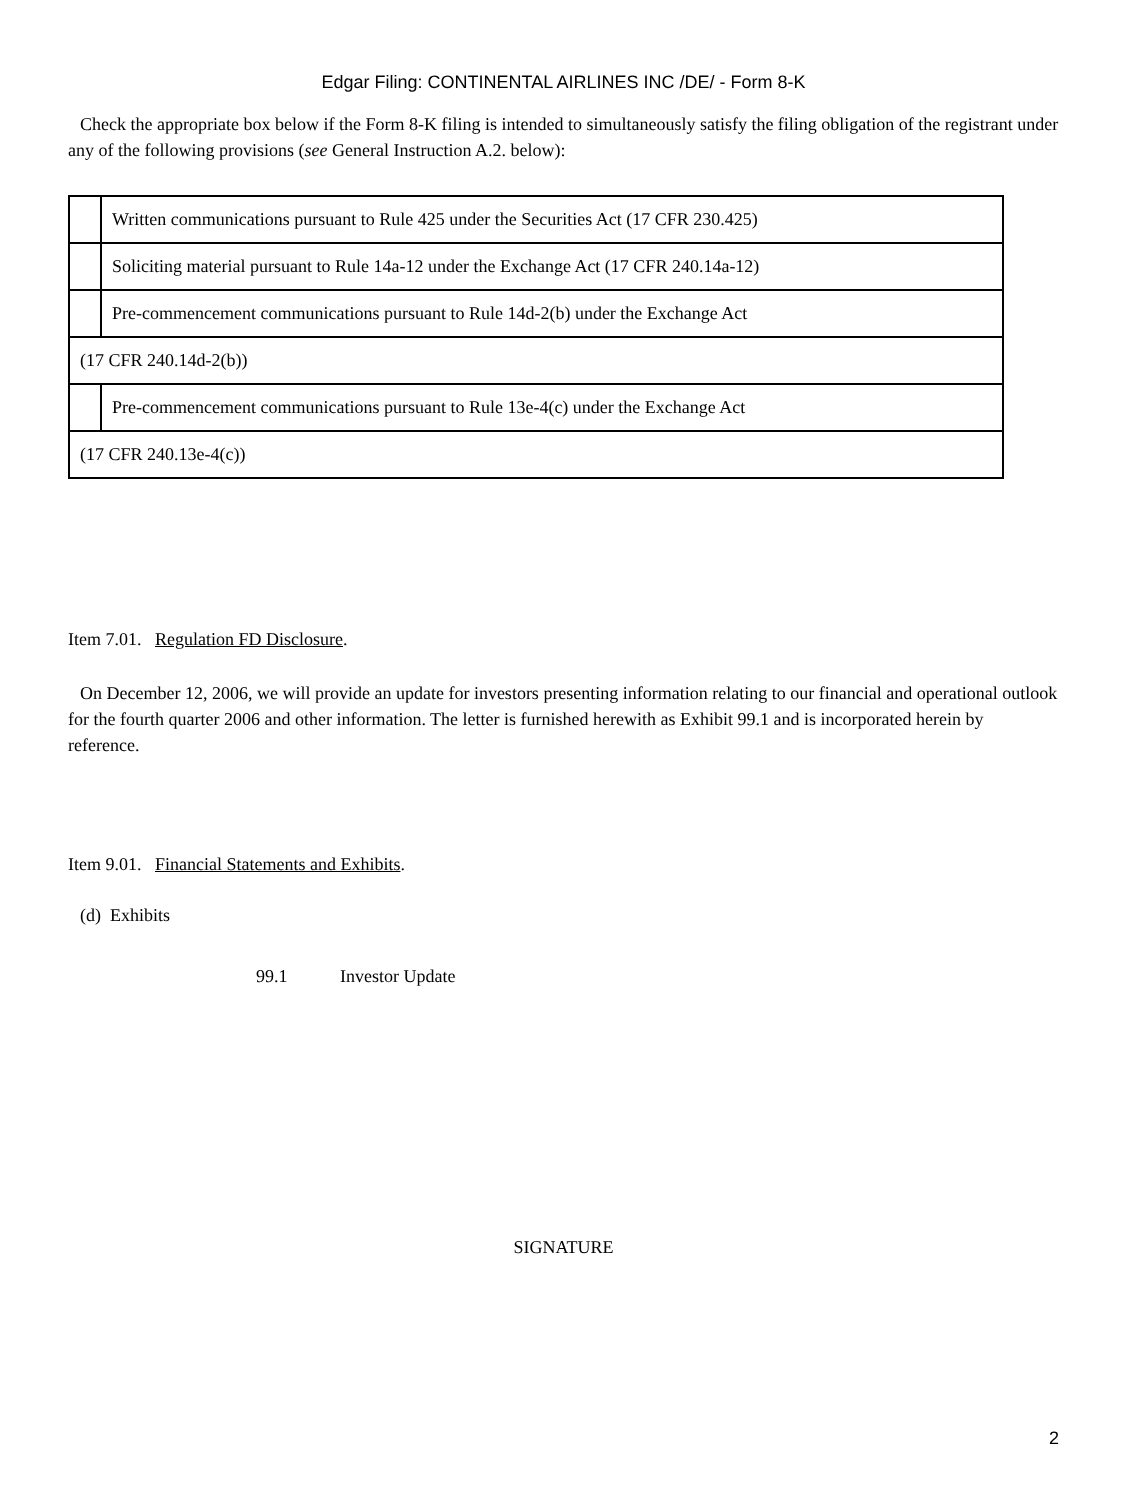Edgar Filing: CONTINENTAL AIRLINES INC /DE/ - Form 8-K
Check the appropriate box below if the Form 8-K filing is intended to simultaneously satisfy the filing obligation of the registrant under any of the following provisions (see General Instruction A.2. below):
| | Written communications pursuant to Rule 425 under the Securities Act (17 CFR 230.425) |
| | Soliciting material pursuant to Rule 14a-12 under the Exchange Act (17 CFR 240.14a-12) |
| | Pre-commencement communications pursuant to Rule 14d-2(b) under the Exchange Act |
| (17 CFR 240.14d-2(b)) | |
| | Pre-commencement communications pursuant to Rule 13e-4(c) under the Exchange Act |
| (17 CFR 240.13e-4(c)) | |
Item 7.01. Regulation FD Disclosure.
On December 12, 2006, we will provide an update for investors presenting information relating to our financial and operational outlook for the fourth quarter 2006 and other information. The letter is furnished herewith as Exhibit 99.1 and is incorporated herein by reference.
Item 9.01. Financial Statements and Exhibits.
(d) Exhibits
99.1 Investor Update
SIGNATURE
2